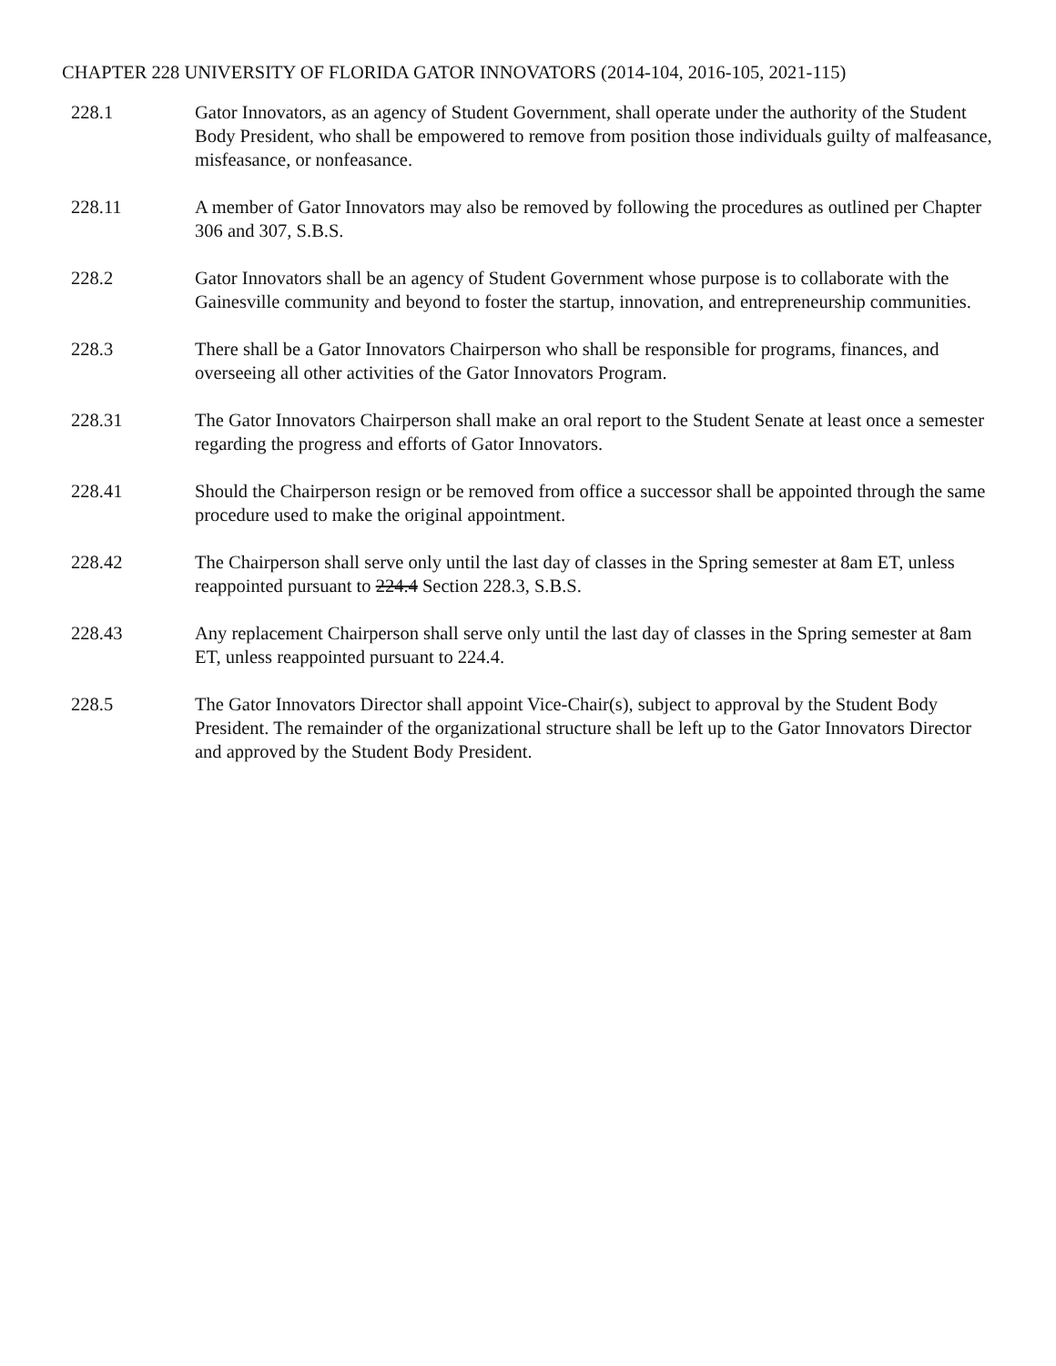CHAPTER 228 UNIVERSITY OF FLORIDA GATOR INNOVATORS (2014-104, 2016-105, 2021-115)
228.1 Gator Innovators, as an agency of Student Government, shall operate under the authority of the Student Body President, who shall be empowered to remove from position those individuals guilty of malfeasance, misfeasance, or nonfeasance.
228.11 A member of Gator Innovators may also be removed by following the procedures as outlined per Chapter 306 and 307, S.B.S.
228.2 Gator Innovators shall be an agency of Student Government whose purpose is to collaborate with the Gainesville community and beyond to foster the startup, innovation, and entrepreneurship communities.
228.3 There shall be a Gator Innovators Chairperson who shall be responsible for programs, finances, and overseeing all other activities of the Gator Innovators Program.
228.31 The Gator Innovators Chairperson shall make an oral report to the Student Senate at least once a semester regarding the progress and efforts of Gator Innovators.
228.41 Should the Chairperson resign or be removed from office a successor shall be appointed through the same procedure used to make the original appointment.
228.42 The Chairperson shall serve only until the last day of classes in the Spring semester at 8am ET, unless reappointed pursuant to 224.4 Section 228.3, S.B.S.
228.43 Any replacement Chairperson shall serve only until the last day of classes in the Spring semester at 8am ET, unless reappointed pursuant to 224.4.
228.5 The Gator Innovators Director shall appoint Vice-Chair(s), subject to approval by the Student Body President. The remainder of the organizational structure shall be left up to the Gator Innovators Director and approved by the Student Body President.